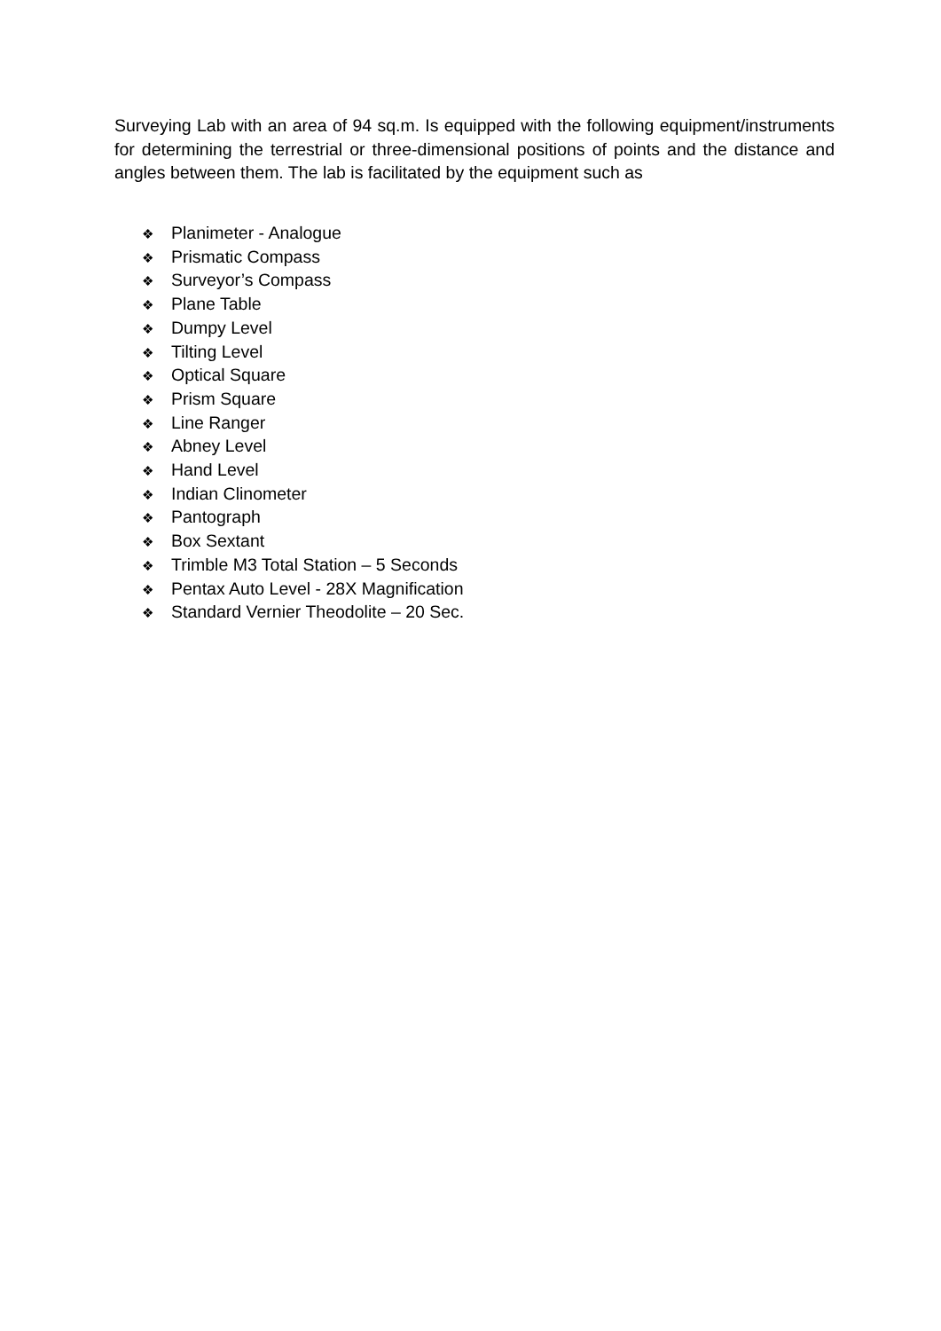Surveying Lab with an area of 94 sq.m. Is equipped with the following equipment/instruments for determining the terrestrial or three-dimensional positions of points and the distance and angles between them. The lab is facilitated by the equipment such as
❖ Planimeter - Analogue
❖ Prismatic Compass
❖ Surveyor’s Compass
❖ Plane Table
❖ Dumpy Level
❖ Tilting Level
❖ Optical Square
❖ Prism Square
❖ Line Ranger
❖ Abney Level
❖ Hand Level
❖ Indian Clinometer
❖ Pantograph
❖ Box Sextant
❖ Trimble M3 Total Station – 5 Seconds
❖ Pentax Auto Level - 28X Magnification
❖ Standard Vernier Theodolite – 20 Sec.